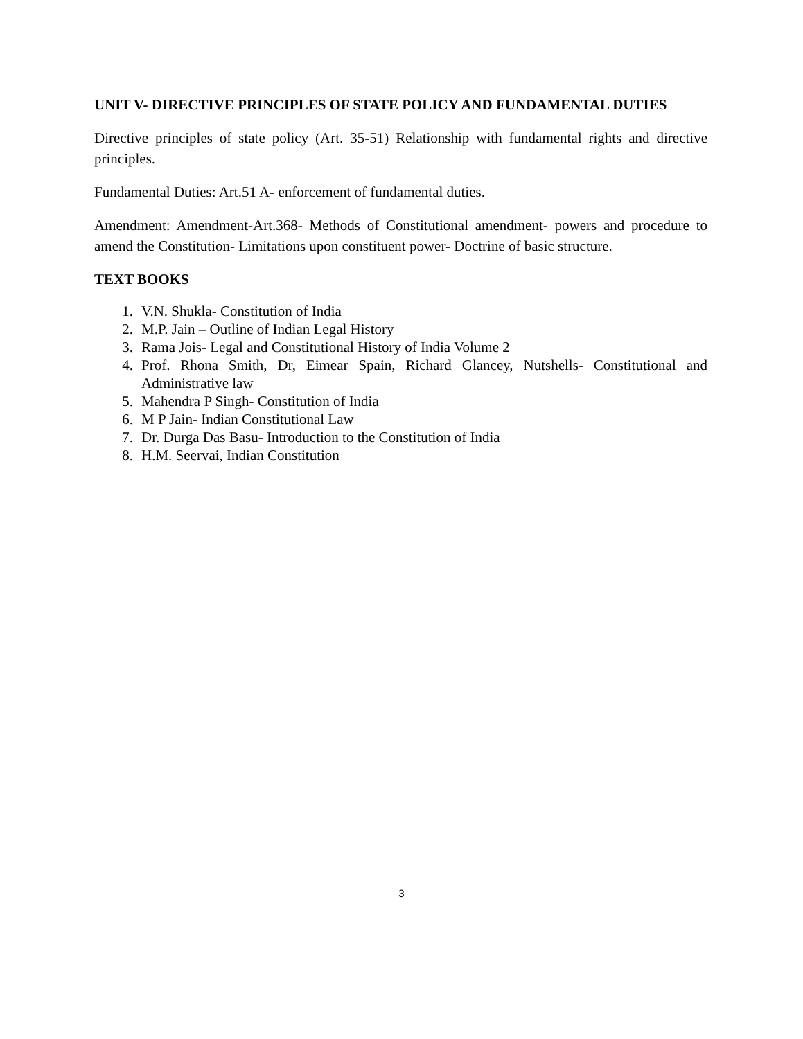UNIT V- DIRECTIVE PRINCIPLES OF STATE POLICY AND FUNDAMENTAL DUTIES
Directive principles of state policy (Art. 35-51) Relationship with fundamental rights and directive principles.
Fundamental Duties: Art.51 A- enforcement of fundamental duties.
Amendment: Amendment-Art.368- Methods of Constitutional amendment- powers and procedure to amend the Constitution- Limitations upon constituent power- Doctrine of basic structure.
TEXT BOOKS
1. V.N. Shukla- Constitution of India
2. M.P. Jain – Outline of Indian Legal History
3. Rama Jois- Legal and Constitutional History of India Volume 2
4. Prof. Rhona Smith, Dr, Eimear Spain, Richard Glancey, Nutshells- Constitutional and Administrative law
5. Mahendra P Singh- Constitution of India
6. M P Jain- Indian Constitutional Law
7. Dr. Durga Das Basu- Introduction to the Constitution of India
8. H.M. Seervai, Indian Constitution
3